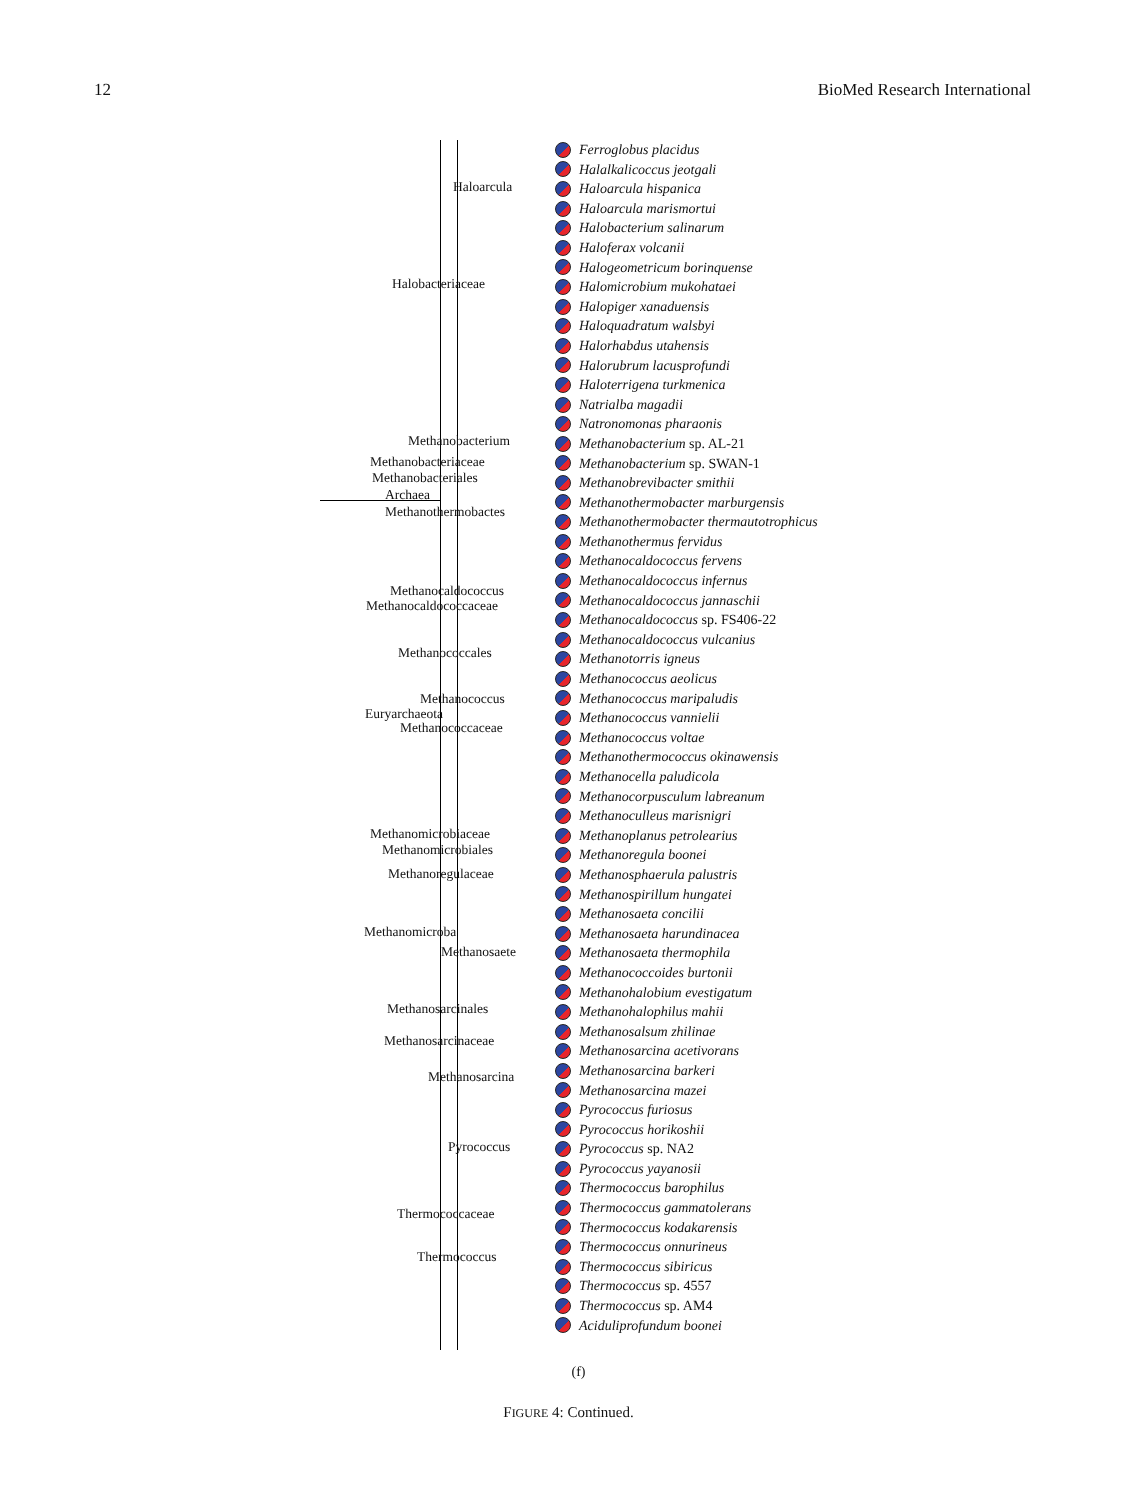12 BioMed Research International
Haloarcula
Halobacteriaceae
Methanobacterium
Methanobacteriaceae
Methanobacteriales
Archaea
Methanothermobactes
Methanocaldococcus
Methanocaldococcaceae
Methanococcales
Methanococcus
Euryarchaeota
Methanococcaceae
Methanomicrobiaceae
Methanomicrobiales
Methanoregulaceae
Methanomicroba
Methanosaete
Methanosarcinales
Methanosarcinaceae
Methanosarcina
Pyrococcus
Thermococcaceae
Thermococcus
Ferroglobus placidus
Halalkalicoccus jeotgali
Haloarcula hispanica
Haloarcula marismortui
Halobacterium salinarum
Haloferax volcanii
Halogeometricum borinquense
Halomicrobium mukohataei
Halopiger xanaduensis
Haloquadratum walsbyi
Halorhabdus utahensis
Halorubrum lacusprofundi
Haloterrigena turkmenica
Natrialba magadii
Natronomonas pharaonis
Methanobacterium sp. AL-21
Methanobacterium sp. SWAN-1
Methanobrevibacter smithii
Methanothermobacter marburgensis
Methanothermobacter thermautotrophicus
Methanothermus fervidus
Methanocaldococcus fervens
Methanocaldococcus infernus
Methanocaldococcus jannaschii
Methanocaldococcus sp. FS406-22
Methanocaldococcus vulcanius
Methanotorris igneus
Methanococcus aeolicus
Methanococcus maripaludis
Methanococcus vannielii
Methanococcus voltae
Methanothermococcus okinawensis
Methanocella paludicola
Methanocorpusculum labreanum
Methanoculleus marisnigri
Methanoplanus petrolearius
Methanoregula boonei
Methanosphaerula palustris
Methanospirillum hungatei
Methanosaeta concilii
Methanosaeta harundinacea
Methanosaeta thermophila
Methanococcoides burtonii
Methanohalobium evestigatum
Methanohalophilus mahii
Methanosalsum zhilinae
Methanosarcina acetivorans
Methanosarcina barkeri
Methanosarcina mazei
Pyrococcus furiosus
Pyrococcus horikoshii
Pyrococcus sp. NA2
Pyrococcus yayanosii
Thermococcus barophilus
Thermococcus gammatolerans
Thermococcus kodakarensis
Thermococcus onnurineus
Thermococcus sibiricus
Thermococcus sp. 4557
Thermococcus sp. AM4
Aciduliprofundum boonei
(f)
FIGURE 4: Continued.